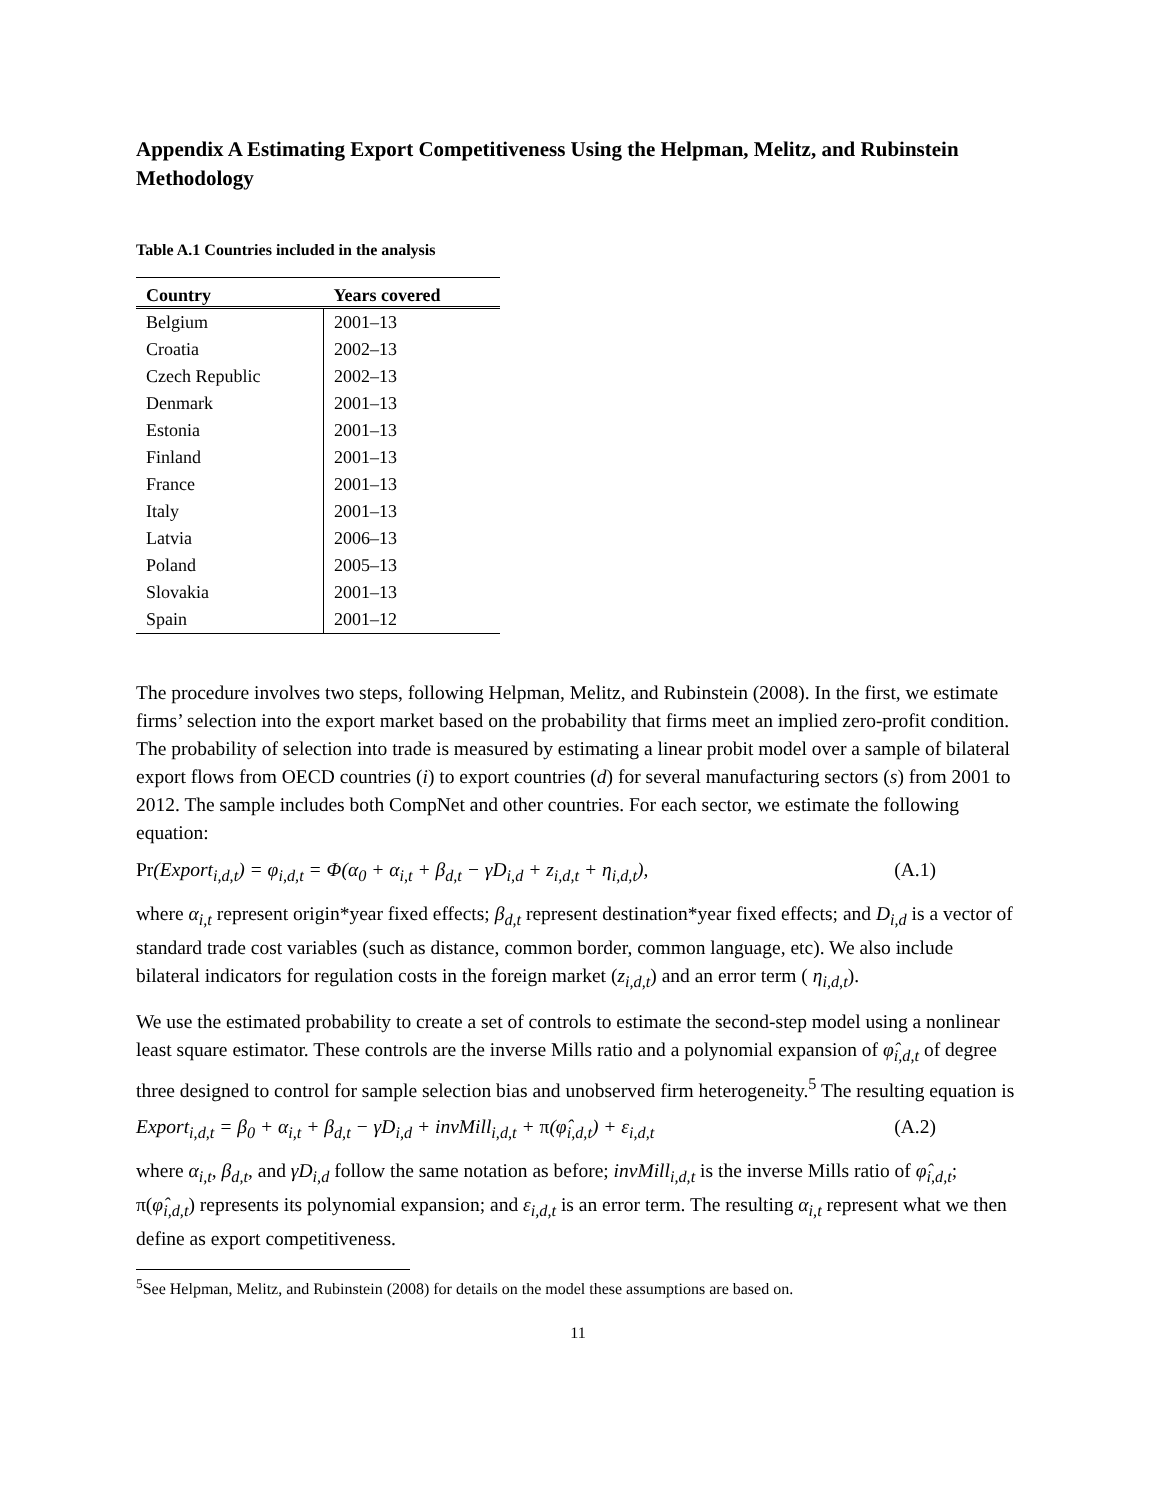Appendix A Estimating Export Competitiveness Using the Helpman, Melitz, and Rubinstein Methodology
Table A.1 Countries included in the analysis
| Country | Years covered |
| --- | --- |
| Belgium | 2001–13 |
| Croatia | 2002–13 |
| Czech Republic | 2002–13 |
| Denmark | 2001–13 |
| Estonia | 2001–13 |
| Finland | 2001–13 |
| France | 2001–13 |
| Italy | 2001–13 |
| Latvia | 2006–13 |
| Poland | 2005–13 |
| Slovakia | 2001–13 |
| Spain | 2001–12 |
The procedure involves two steps, following Helpman, Melitz, and Rubinstein (2008). In the first, we estimate firms’ selection into the export market based on the probability that firms meet an implied zero-profit condition. The probability of selection into trade is measured by estimating a linear probit model over a sample of bilateral export flows from OECD countries (i) to export countries (d) for several manufacturing sectors (s) from 2001 to 2012. The sample includes both CompNet and other countries. For each sector, we estimate the following equation:
Pr(Export<sub>i,d,t</sub>) = φ<sub>i,d,t</sub> = Φ(α<sub>0</sub> + α<sub>i,t</sub> + β<sub>d,t</sub> − γD<sub>i,d</sub> + z<sub>i,d,t</sub> + η<sub>i,d,t</sub>), (A.1)
where α<sub>i,t</sub> represent origin*year fixed effects; β<sub>d,t</sub> represent destination*year fixed effects; and D<sub>i,d</sub> is a vector of standard trade cost variables (such as distance, common border, common language, etc). We also include bilateral indicators for regulation costs in the foreign market (z<sub>i,d,t</sub>) and an error term ( η<sub>i,d,t</sub>).
We use the estimated probability to create a set of controls to estimate the second-step model using a nonlinear least square estimator. These controls are the inverse Mills ratio and a polynomial expansion of φ̂<sub>i,d,t</sub> of degree three designed to control for sample selection bias and unobserved firm heterogeneity.<sup>5</sup> The resulting equation is
Export<sub>i,d,t</sub> = β<sub>0</sub> + α<sub>i,t</sub> + β<sub>d,t</sub> − γD<sub>i,d</sub> + invMill<sub>i,d,t</sub> + π(φ̂<sub>i,d,t</sub>) + ε<sub>i,d,t</sub> (A.2)
where α<sub>i,t</sub>, β<sub>d,t</sub>, and γD<sub>i,d</sub> follow the same notation as before; invMill<sub>i,d,t</sub> is the inverse Mills ratio of φ̂<sub>i,d,t</sub>; π(φ̂<sub>i,d,t</sub>) represents its polynomial expansion; and ε<sub>i,d,t</sub> is an error term. The resulting α<sub>i,t</sub> represent what we then define as export competitiveness.
<sup>5</sup> See Helpman, Melitz, and Rubinstein (2008) for details on the model these assumptions are based on.
11